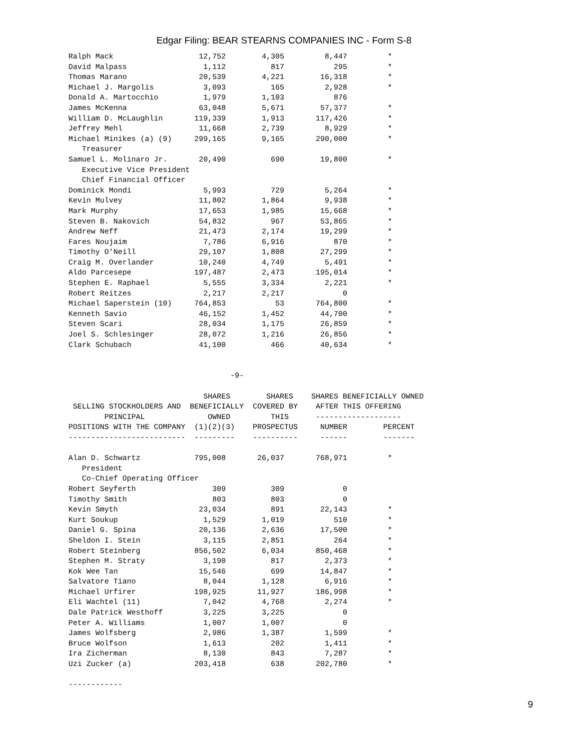Edgar Filing: BEAR STEARNS COMPANIES INC - Form S-8
Ralph Mack                   12,752        4,305         8,447         *
David Malpass                 1,112          817           295         *
Thomas Marano                20,539        4,221        16,318         *
Michael J. Margolis           3,093          165         2,928         *
Donald A. Martocchio          1,979        1,103           876
James McKenna                63,048        5,671        57,377         *
William D. McLaughlin       119,339        1,913       117,426         *
Jeffrey Mehl                 11,668        2,739         8,929         *
Michael Minikes (a) (9)     299,165        9,165       290,000         *
   Treasurer
Samuel L. Molinaro Jr.       20,490          690        19,800         *
   Executive Vice President
   Chief Financial Officer
Dominick Mondi                5,993          729         5,264         *
Kevin Mulvey                 11,802        1,864         9,938         *
Mark Murphy                  17,653        1,985        15,668         *
Steven B. Nakovich           54,832          967        53,865         *
Andrew Neff                  21,473        2,174        19,299         *
Fares Noujaim                 7,786        6,916           870         *
Timothy O'Neill              29,107        1,808        27,299         *
Craig M. Overlander          10,240        4,749         5,491         *
Aldo Parcesepe              197,487        2,473       195,014         *
Stephen E. Raphael            5,555        3,334         2,221         *
Robert Reitzes                2,217        2,217             0
Michael Saperstein (10)     764,853           53       764,800         *
Kenneth Savio                46,152        1,452        44,700         *
Steven Scari                 28,034        1,175        26,859         *
Joel S. Schlesinger          28,072        1,216        26,856         *
Clark Schubach               41,100          466        40,634         *


                                    -9-

                              SHARES        SHARES    SHARES BENEFICIALLY OWNED
 SELLING STOCKHOLDERS AND  BENEFICIALLY  COVERED BY    AFTER THIS OFFERING
        PRINCIPAL              OWNED         THIS      -------------------
POSITIONS WITH THE COMPANY  (1)(2)(3)    PROSPECTUS     NUMBER        PERCENT
--------------------------  ---------    ----------     ------        -------

Alan D. Schwartz            795,008       26,037       768,971         *
   President
   Co-Chief Operating Officer
Robert Seyferth                 309          309             0
Timothy Smith                   803          803             0
Kevin Smyth                  23,034          891        22,143         *
Kurt Soukup                   1,529        1,019           510         *
Daniel G. Spina              20,136        2,636        17,500         *
Sheldon I. Stein              3,115        2,851           264         *
Robert Steinberg            856,502        6,034       850,468         *
Stephen M. Straty             3,190          817         2,373         *
Kok Wee Tan                  15,546          699        14,847         *
Salvatore Tiano               8,044        1,128         6,916         *
Michael Urfirer             198,925       11,927       186,998         *
Eli Wachtel (11)              7,042        4,768         2,274         *
Dale Patrick Westhoff         3,225        3,225             0
Peter A. Williams             1,007        1,007             0
James Wolfsberg               2,986        1,387         1,599         *
Bruce Wolfson                 1,613          202         1,411         *
Ira Zicherman                 8,130          843         7,287         *
Uzi Zucker (a)              203,418          638       202,780         *

------------
9